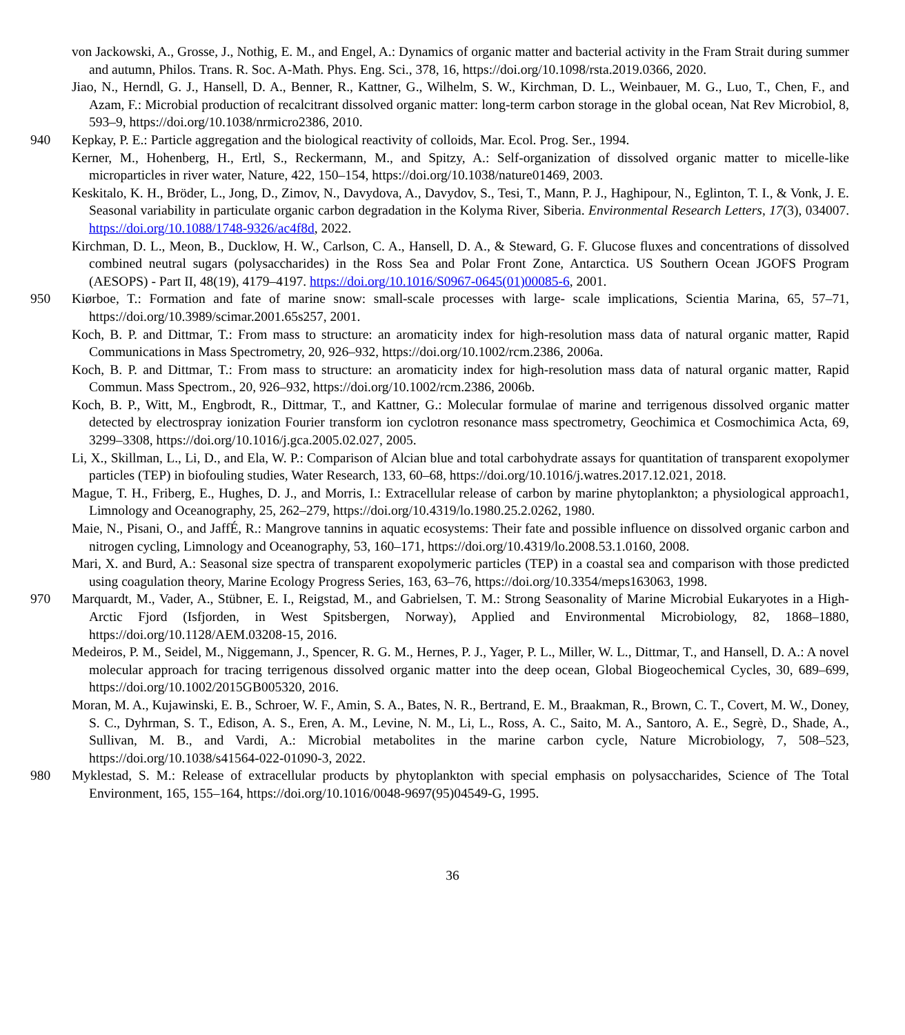von Jackowski, A., Grosse, J., Nothig, E. M., and Engel, A.: Dynamics of organic matter and bacterial activity in the Fram Strait during summer and autumn, Philos. Trans. R. Soc. A-Math. Phys. Eng. Sci., 378, 16, https://doi.org/10.1098/rsta.2019.0366, 2020.
Jiao, N., Herndl, G. J., Hansell, D. A., Benner, R., Kattner, G., Wilhelm, S. W., Kirchman, D. L., Weinbauer, M. G., Luo, T., Chen, F., and Azam, F.: Microbial production of recalcitrant dissolved organic matter: long-term carbon storage in the global ocean, Nat Rev Microbiol, 8, 593–9, https://doi.org/10.1038/nrmicro2386, 2010.
940 Kepkay, P. E.: Particle aggregation and the biological reactivity of colloids, Mar. Ecol. Prog. Ser., 1994.
Kerner, M., Hohenberg, H., Ertl, S., Reckermann, M., and Spitzy, A.: Self-organization of dissolved organic matter to micelle-like microparticles in river water, Nature, 422, 150–154, https://doi.org/10.1038/nature01469, 2003.
Keskitalo, K. H., Bröder, L., Jong, D., Zimov, N., Davydova, A., Davydov, S., Tesi, T., Mann, P. J., Haghipour, N., Eglinton, T. I., & Vonk, J. E. Seasonal variability in particulate organic carbon degradation in the Kolyma River, Siberia. Environmental Research Letters, 17(3), 034007. https://doi.org/10.1088/1748-9326/ac4f8d, 2022.
Kirchman, D. L., Meon, B., Ducklow, H. W., Carlson, C. A., Hansell, D. A., & Steward, G. F. Glucose fluxes and concentrations of dissolved combined neutral sugars (polysaccharides) in the Ross Sea and Polar Front Zone, Antarctica. US Southern Ocean JGOFS Program (AESOPS) - Part II, 48(19), 4179–4197. https://doi.org/10.1016/S0967-0645(01)00085-6, 2001.
950 Kiørboe, T.: Formation and fate of marine snow: small-scale processes with large- scale implications, Scientia Marina, 65, 57–71, https://doi.org/10.3989/scimar.2001.65s257, 2001.
Koch, B. P. and Dittmar, T.: From mass to structure: an aromaticity index for high-resolution mass data of natural organic matter, Rapid Communications in Mass Spectrometry, 20, 926–932, https://doi.org/10.1002/rcm.2386, 2006a.
Koch, B. P. and Dittmar, T.: From mass to structure: an aromaticity index for high-resolution mass data of natural organic matter, Rapid Commun. Mass Spectrom., 20, 926–932, https://doi.org/10.1002/rcm.2386, 2006b.
Koch, B. P., Witt, M., Engbrodt, R., Dittmar, T., and Kattner, G.: Molecular formulae of marine and terrigenous dissolved organic matter detected by electrospray ionization Fourier transform ion cyclotron resonance mass spectrometry, Geochimica et Cosmochimica Acta, 69, 3299–3308, https://doi.org/10.1016/j.gca.2005.02.027, 2005.
Li, X., Skillman, L., Li, D., and Ela, W. P.: Comparison of Alcian blue and total carbohydrate assays for quantitation of transparent exopolymer particles (TEP) in biofouling studies, Water Research, 133, 60–68, https://doi.org/10.1016/j.watres.2017.12.021, 2018.
Mague, T. H., Friberg, E., Hughes, D. J., and Morris, I.: Extracellular release of carbon by marine phytoplankton; a physiological approach1, Limnology and Oceanography, 25, 262–279, https://doi.org/10.4319/lo.1980.25.2.0262, 1980.
Maie, N., Pisani, O., and JaffÉ, R.: Mangrove tannins in aquatic ecosystems: Their fate and possible influence on dissolved organic carbon and nitrogen cycling, Limnology and Oceanography, 53, 160–171, https://doi.org/10.4319/lo.2008.53.1.0160, 2008.
Mari, X. and Burd, A.: Seasonal size spectra of transparent exopolymeric particles (TEP) in a coastal sea and comparison with those predicted using coagulation theory, Marine Ecology Progress Series, 163, 63–76, https://doi.org/10.3354/meps163063, 1998.
970 Marquardt, M., Vader, A., Stübner, E. I., Reigstad, M., and Gabrielsen, T. M.: Strong Seasonality of Marine Microbial Eukaryotes in a High-Arctic Fjord (Isfjorden, in West Spitsbergen, Norway), Applied and Environmental Microbiology, 82, 1868–1880, https://doi.org/10.1128/AEM.03208-15, 2016.
Medeiros, P. M., Seidel, M., Niggemann, J., Spencer, R. G. M., Hernes, P. J., Yager, P. L., Miller, W. L., Dittmar, T., and Hansell, D. A.: A novel molecular approach for tracing terrigenous dissolved organic matter into the deep ocean, Global Biogeochemical Cycles, 30, 689–699, https://doi.org/10.1002/2015GB005320, 2016.
Moran, M. A., Kujawinski, E. B., Schroer, W. F., Amin, S. A., Bates, N. R., Bertrand, E. M., Braakman, R., Brown, C. T., Covert, M. W., Doney, S. C., Dyhrman, S. T., Edison, A. S., Eren, A. M., Levine, N. M., Li, L., Ross, A. C., Saito, M. A., Santoro, A. E., Segrè, D., Shade, A., Sullivan, M. B., and Vardi, A.: Microbial metabolites in the marine carbon cycle, Nature Microbiology, 7, 508–523, https://doi.org/10.1038/s41564-022-01090-3, 2022.
980 Myklestad, S. M.: Release of extracellular products by phytoplankton with special emphasis on polysaccharides, Science of The Total Environment, 165, 155–164, https://doi.org/10.1016/0048-9697(95)04549-G, 1995.
36